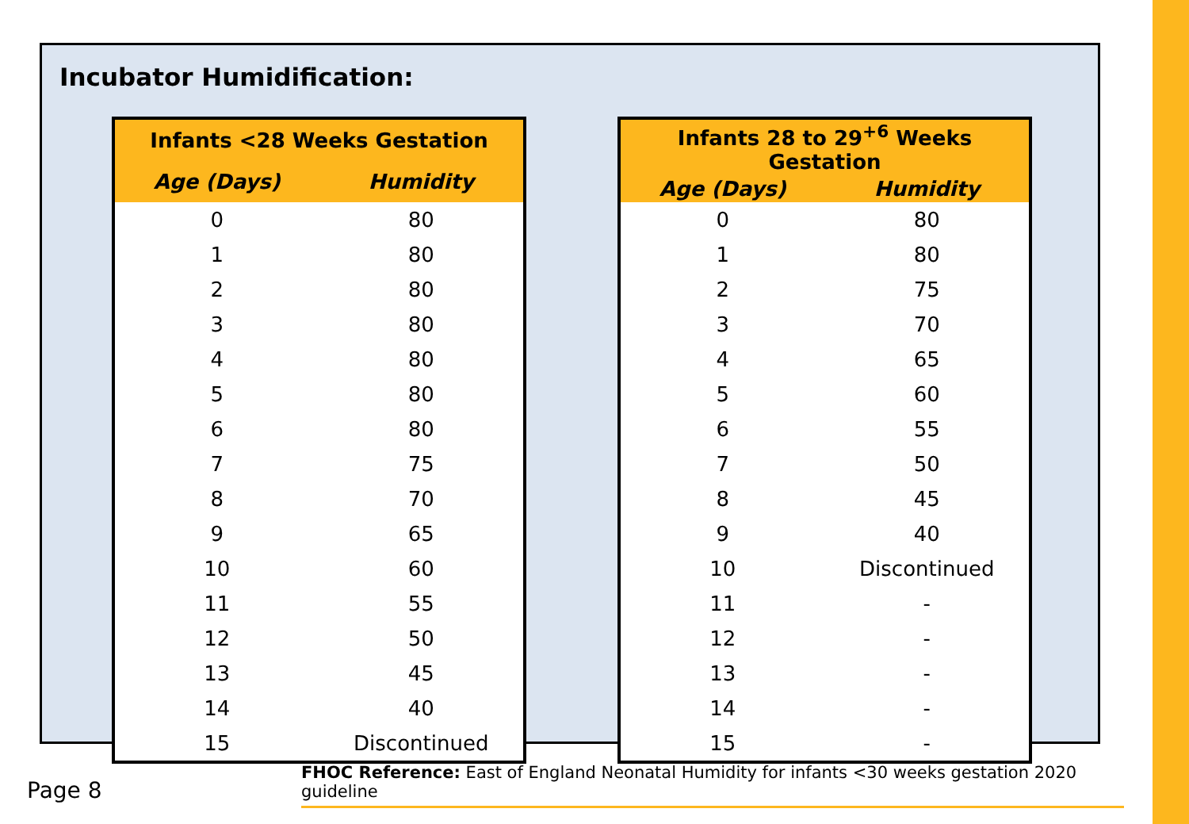Incubator Humidification:
| Infants <28 Weeks Gestation | |
| --- | --- |
| Age (Days) | Humidity |
| 0 | 80 |
| 1 | 80 |
| 2 | 80 |
| 3 | 80 |
| 4 | 80 |
| 5 | 80 |
| 6 | 80 |
| 7 | 75 |
| 8 | 70 |
| 9 | 65 |
| 10 | 60 |
| 11 | 55 |
| 12 | 50 |
| 13 | 45 |
| 14 | 40 |
| 15 | Discontinued |
| Infants 28 to 29<sup>+6</sup> Weeks Gestation | |
| --- | --- |
| Age (Days) | Humidity |
| 0 | 80 |
| 1 | 80 |
| 2 | 75 |
| 3 | 70 |
| 4 | 65 |
| 5 | 60 |
| 6 | 55 |
| 7 | 50 |
| 8 | 45 |
| 9 | 40 |
| 10 | Discontinued |
| 11 | - |
| 12 | - |
| 13 | - |
| 14 | - |
| 15 | - |
FHOC Reference: East of England Neonatal Humidity for infants <30 weeks gestation 2020 guideline
Page 8